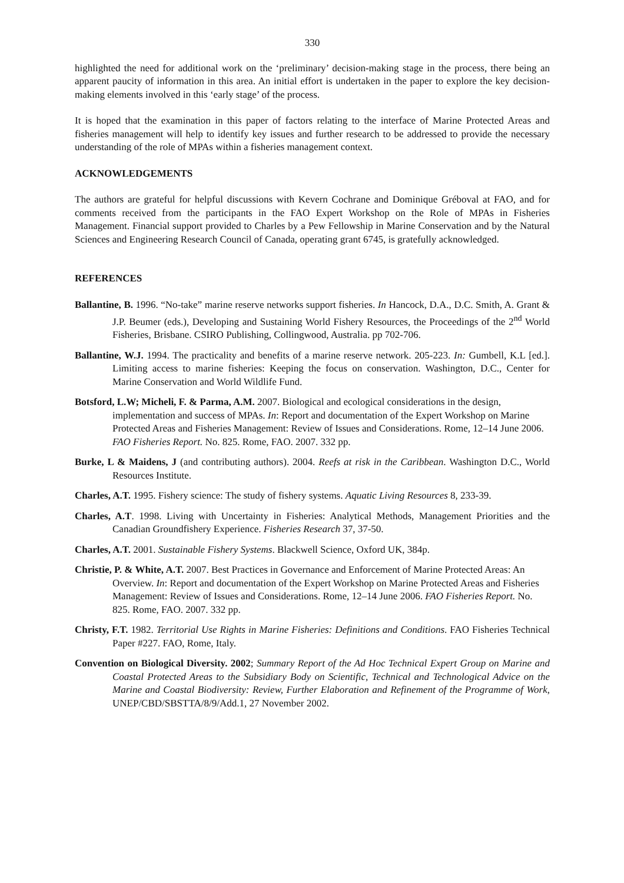330
highlighted the need for additional work on the ‘preliminary’ decision-making stage in the process, there being an apparent paucity of information in this area. An initial effort is undertaken in the paper to explore the key decision-making elements involved in this ‘early stage’ of the process.
It is hoped that the examination in this paper of factors relating to the interface of Marine Protected Areas and fisheries management will help to identify key issues and further research to be addressed to provide the necessary understanding of the role of MPAs within a fisheries management context.
ACKNOWLEDGEMENTS
The authors are grateful for helpful discussions with Kevern Cochrane and Dominique Gréboval at FAO, and for comments received from the participants in the FAO Expert Workshop on the Role of MPAs in Fisheries Management. Financial support provided to Charles by a Pew Fellowship in Marine Conservation and by the Natural Sciences and Engineering Research Council of Canada, operating grant 6745, is gratefully acknowledged.
REFERENCES
Ballantine, B. 1996. “No-take” marine reserve networks support fisheries. In Hancock, D.A., D.C. Smith, A. Grant & J.P. Beumer (eds.), Developing and Sustaining World Fishery Resources, the Proceedings of the 2<sup>nd</sup> World Fisheries, Brisbane. CSIRO Publishing, Collingwood, Australia. pp 702-706.
Ballantine, W.J. 1994. The practicality and benefits of a marine reserve network. 205-223. In: Gumbell, K.L [ed.]. Limiting access to marine fisheries: Keeping the focus on conservation. Washington, D.C., Center for Marine Conservation and World Wildlife Fund.
Botsford, L.W; Micheli, F. & Parma, A.M. 2007. Biological and ecological considerations in the design, implementation and success of MPAs. In: Report and documentation of the Expert Workshop on Marine Protected Areas and Fisheries Management: Review of Issues and Considerations. Rome, 12–14 June 2006. FAO Fisheries Report. No. 825. Rome, FAO. 2007. 332 pp.
Burke, L & Maidens, J (and contributing authors). 2004. Reefs at risk in the Caribbean. Washington D.C., World Resources Institute.
Charles, A.T. 1995. Fishery science: The study of fishery systems. Aquatic Living Resources 8, 233-39.
Charles, A.T. 1998. Living with Uncertainty in Fisheries: Analytical Methods, Management Priorities and the Canadian Groundfishery Experience. Fisheries Research 37, 37-50.
Charles, A.T. 2001. Sustainable Fishery Systems. Blackwell Science, Oxford UK, 384p.
Christie, P. & White, A.T. 2007. Best Practices in Governance and Enforcement of Marine Protected Areas: An Overview. In: Report and documentation of the Expert Workshop on Marine Protected Areas and Fisheries Management: Review of Issues and Considerations. Rome, 12–14 June 2006. FAO Fisheries Report. No. 825. Rome, FAO. 2007. 332 pp.
Christy, F.T. 1982. Territorial Use Rights in Marine Fisheries: Definitions and Conditions. FAO Fisheries Technical Paper #227. FAO, Rome, Italy.
Convention on Biological Diversity. 2002; Summary Report of the Ad Hoc Technical Expert Group on Marine and Coastal Protected Areas to the Subsidiary Body on Scientific, Technical and Technological Advice on the Marine and Coastal Biodiversity: Review, Further Elaboration and Refinement of the Programme of Work, UNEP/CBD/SBSTTA/8/9/Add.1, 27 November 2002.